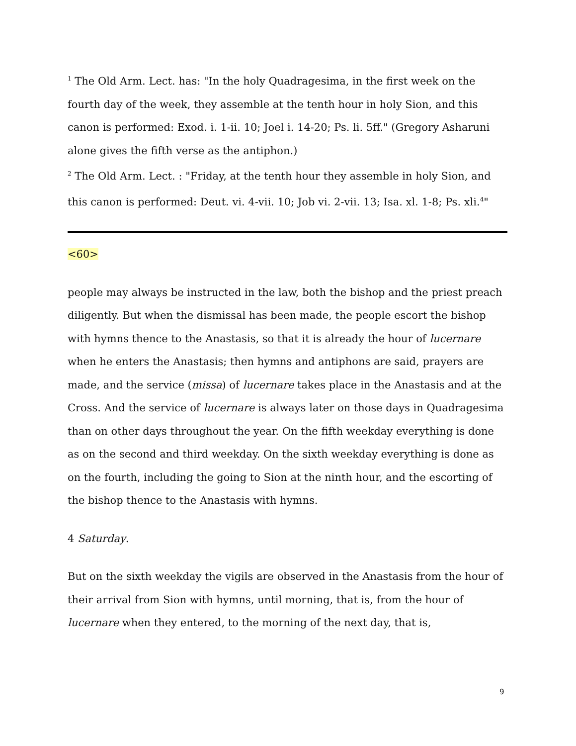<sup>1</sup> The Old Arm. Lect. has: "In the holy Quadragesima, in the first week on the fourth day of the week, they assemble at the tenth hour in holy Sion, and this canon is performed: Exod. i. 1-ii. 10; Joel i. 14-20; Ps. li. 5ff." (Gregory Asharuni alone gives the fifth verse as the antiphon.)
<sup>2</sup> The Old Arm. Lect. : "Friday, at the tenth hour they assemble in holy Sion, and this canon is performed: Deut. vi. 4-vii. 10; Job vi. 2-vii. 13; Isa. xl. 1-8; Ps. xli.<sup>4</sup>"
<60>
people may always be instructed in the law, both the bishop and the priest preach diligently. But when the dismissal has been made, the people escort the bishop with hymns thence to the Anastasis, so that it is already the hour of lucernare when he enters the Anastasis; then hymns and antiphons are said, prayers are made, and the service (missa) of lucernare takes place in the Anastasis and at the Cross. And the service of lucernare is always later on those days in Quadragesima than on other days throughout the year. On the fifth weekday everything is done as on the second and third weekday. On the sixth weekday everything is done as on the fourth, including the going to Sion at the ninth hour, and the escorting of the bishop thence to the Anastasis with hymns.
4 Saturday.
But on the sixth weekday the vigils are observed in the Anastasis from the hour of their arrival from Sion with hymns, until morning, that is, from the hour of lucernare when they entered, to the morning of the next day, that is,
9